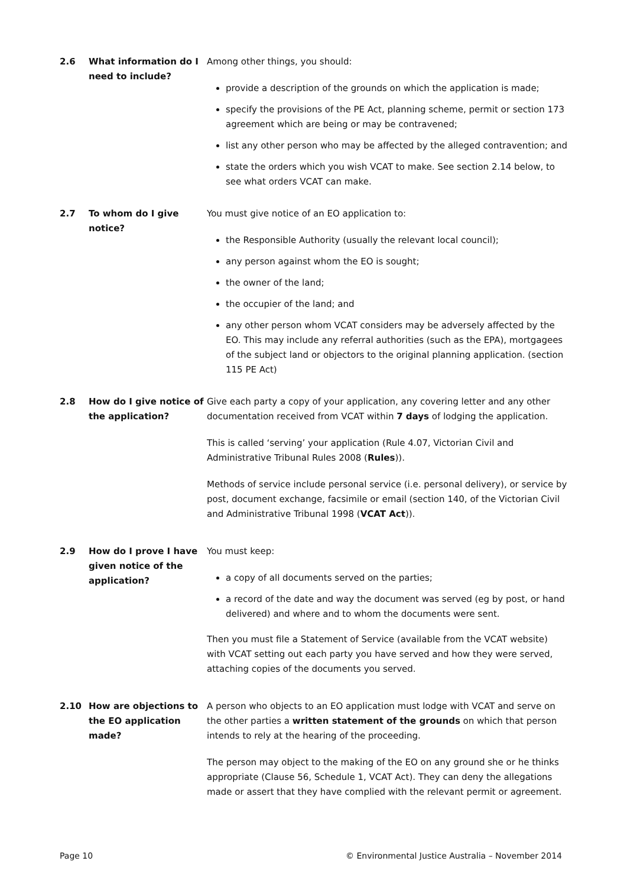2.6 What information do I need to include?
Among other things, you should:
provide a description of the grounds on which the application is made;
specify the provisions of the PE Act, planning scheme, permit or section 173 agreement which are being or may be contravened;
list any other person who may be affected by the alleged contravention; and
state the orders which you wish VCAT to make. See section 2.14 below, to see what orders VCAT can make.
2.7 To whom do I give notice?
You must give notice of an EO application to:
the Responsible Authority (usually the relevant local council);
any person against whom the EO is sought;
the owner of the land;
the occupier of the land; and
any other person whom VCAT considers may be adversely affected by the EO. This may include any referral authorities (such as the EPA), mortgagees of the subject land or objectors to the original planning application. (section 115 PE Act)
2.8 How do I give notice of the application?
Give each party a copy of your application, any covering letter and any other documentation received from VCAT within 7 days of lodging the application.
This is called ‘serving’ your application (Rule 4.07, Victorian Civil and Administrative Tribunal Rules 2008 (Rules)).
Methods of service include personal service (i.e. personal delivery), or service by post, document exchange, facsimile or email (section 140, of the Victorian Civil and Administrative Tribunal 1998 (VCAT Act)).
2.9 How do I prove I have given notice of the application?
You must keep:
a copy of all documents served on the parties;
a record of the date and way the document was served (eg by post, or hand delivered) and where and to whom the documents were sent.
Then you must file a Statement of Service (available from the VCAT website) with VCAT setting out each party you have served and how they were served, attaching copies of the documents you served.
2.10 How are objections to the EO application made?
A person who objects to an EO application must lodge with VCAT and serve on the other parties a written statement of the grounds on which that person intends to rely at the hearing of the proceeding.
The person may object to the making of the EO on any ground she or he thinks appropriate (Clause 56, Schedule 1, VCAT Act). They can deny the allegations made or assert that they have complied with the relevant permit or agreement.
Page 10 © Environmental Justice Australia – November 2014